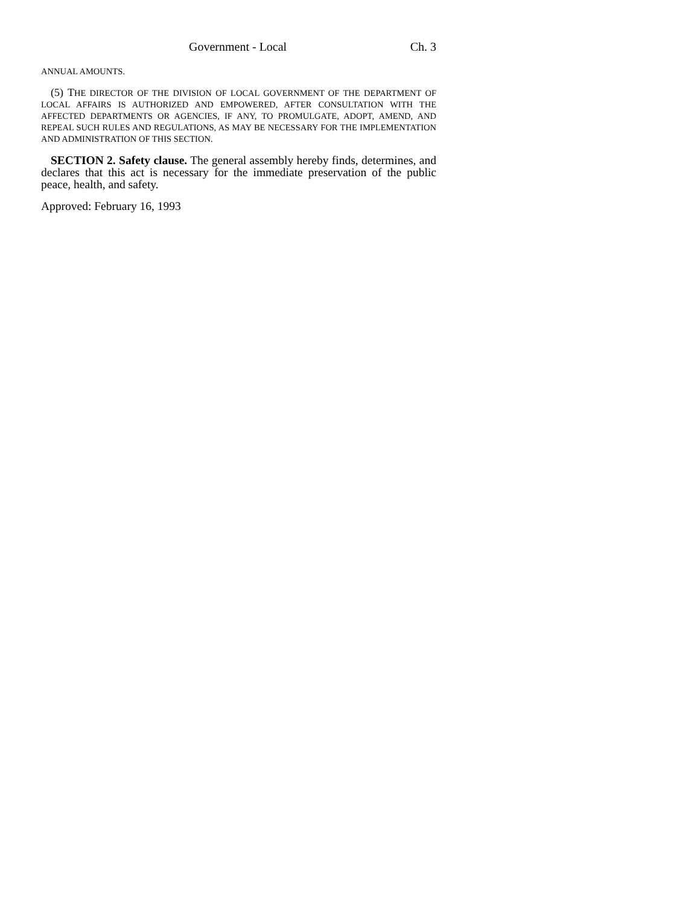Government - Local Ch. 3
ANNUAL AMOUNTS.
(5) THE DIRECTOR OF THE DIVISION OF LOCAL GOVERNMENT OF THE DEPARTMENT OF LOCAL AFFAIRS IS AUTHORIZED AND EMPOWERED, AFTER CONSULTATION WITH THE AFFECTED DEPARTMENTS OR AGENCIES, IF ANY, TO PROMULGATE, ADOPT, AMEND, AND REPEAL SUCH RULES AND REGULATIONS, AS MAY BE NECESSARY FOR THE IMPLEMENTATION AND ADMINISTRATION OF THIS SECTION.
SECTION 2. Safety clause. The general assembly hereby finds, determines, and declares that this act is necessary for the immediate preservation of the public peace, health, and safety.
Approved: February 16, 1993